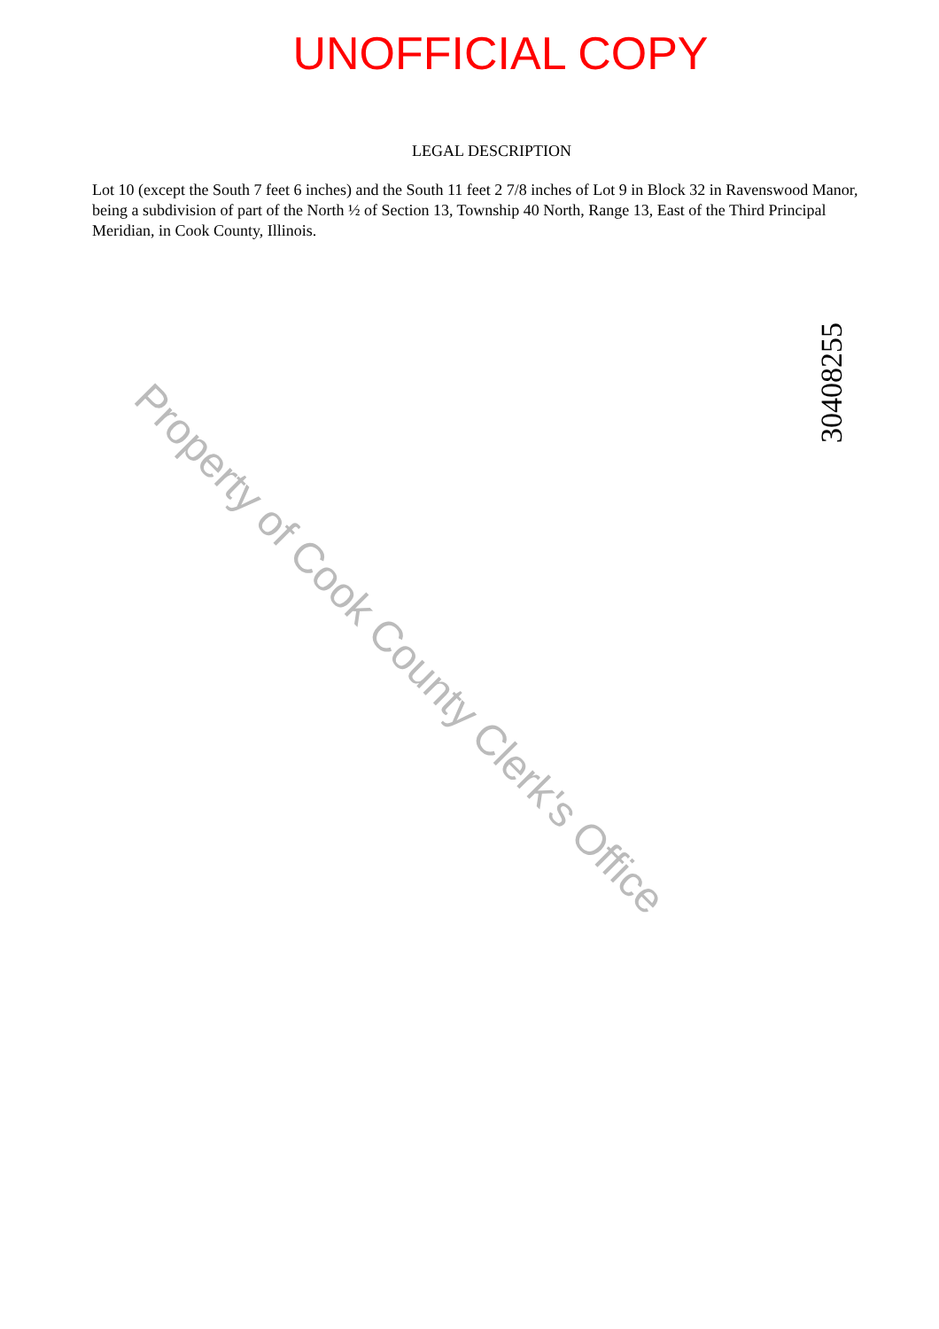UNOFFICIAL COPY
LEGAL DESCRIPTION
Lot 10 (except the South 7 feet 6 inches) and the South 11 feet 2 7/8 inches of Lot 9 in Block 32 in Ravenswood Manor, being a subdivision of part of the North ½ of Section 13, Township 40 North, Range 13, East of the Third Principal Meridian, in Cook County, Illinois.
Property of Cook County Clerk's Office
30408255